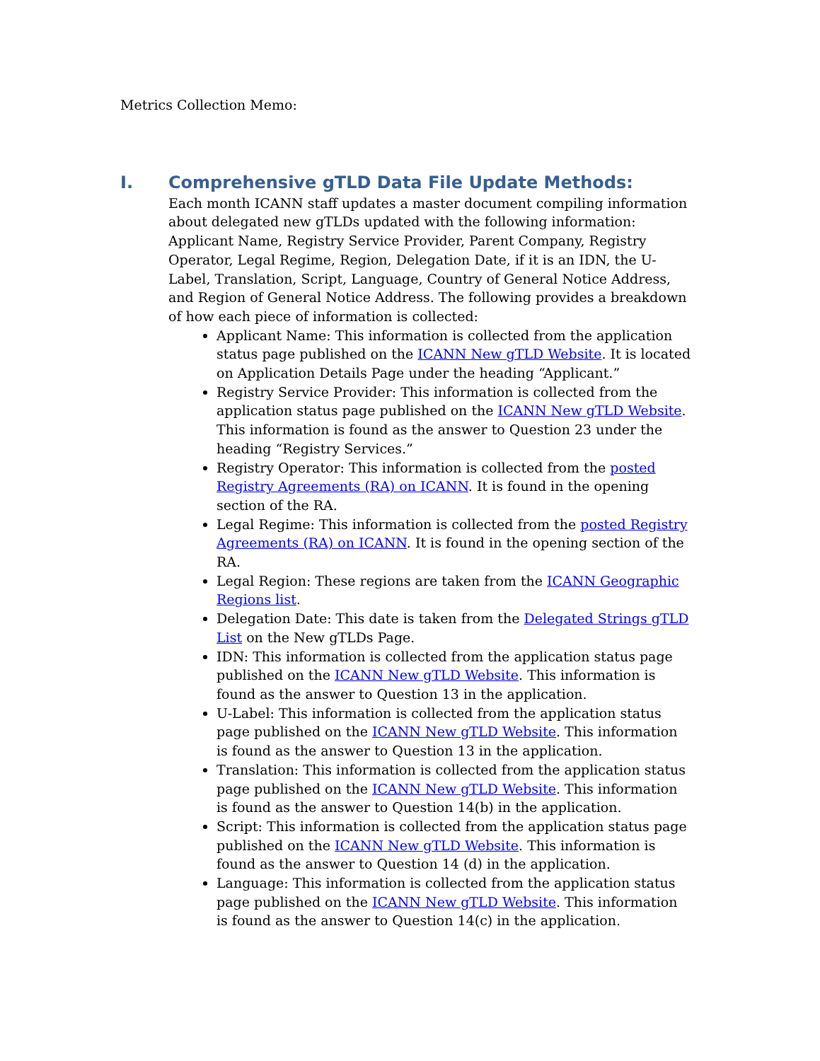Metrics Collection Memo:
I. Comprehensive gTLD Data File Update Methods:
Each month ICANN staff updates a master document compiling information about delegated new gTLDs updated with the following information: Applicant Name, Registry Service Provider, Parent Company, Registry Operator, Legal Regime, Region, Delegation Date, if it is an IDN, the U-Label, Translation, Script, Language, Country of General Notice Address, and Region of General Notice Address. The following provides a breakdown of how each piece of information is collected:
Applicant Name: This information is collected from the application status page published on the ICANN New gTLD Website. It is located on Application Details Page under the heading “Applicant.”
Registry Service Provider: This information is collected from the application status page published on the ICANN New gTLD Website. This information is found as the answer to Question 23 under the heading “Registry Services.”
Registry Operator: This information is collected from the posted Registry Agreements (RA) on ICANN. It is found in the opening section of the RA.
Legal Regime: This information is collected from the posted Registry Agreements (RA) on ICANN. It is found in the opening section of the RA.
Legal Region: These regions are taken from the ICANN Geographic Regions list.
Delegation Date: This date is taken from the Delegated Strings gTLD List on the New gTLDs Page.
IDN: This information is collected from the application status page published on the ICANN New gTLD Website. This information is found as the answer to Question 13 in the application.
U-Label: This information is collected from the application status page published on the ICANN New gTLD Website. This information is found as the answer to Question 13 in the application.
Translation: This information is collected from the application status page published on the ICANN New gTLD Website. This information is found as the answer to Question 14(b) in the application.
Script: This information is collected from the application status page published on the ICANN New gTLD Website. This information is found as the answer to Question 14 (d) in the application.
Language: This information is collected from the application status page published on the ICANN New gTLD Website. This information is found as the answer to Question 14(c) in the application.